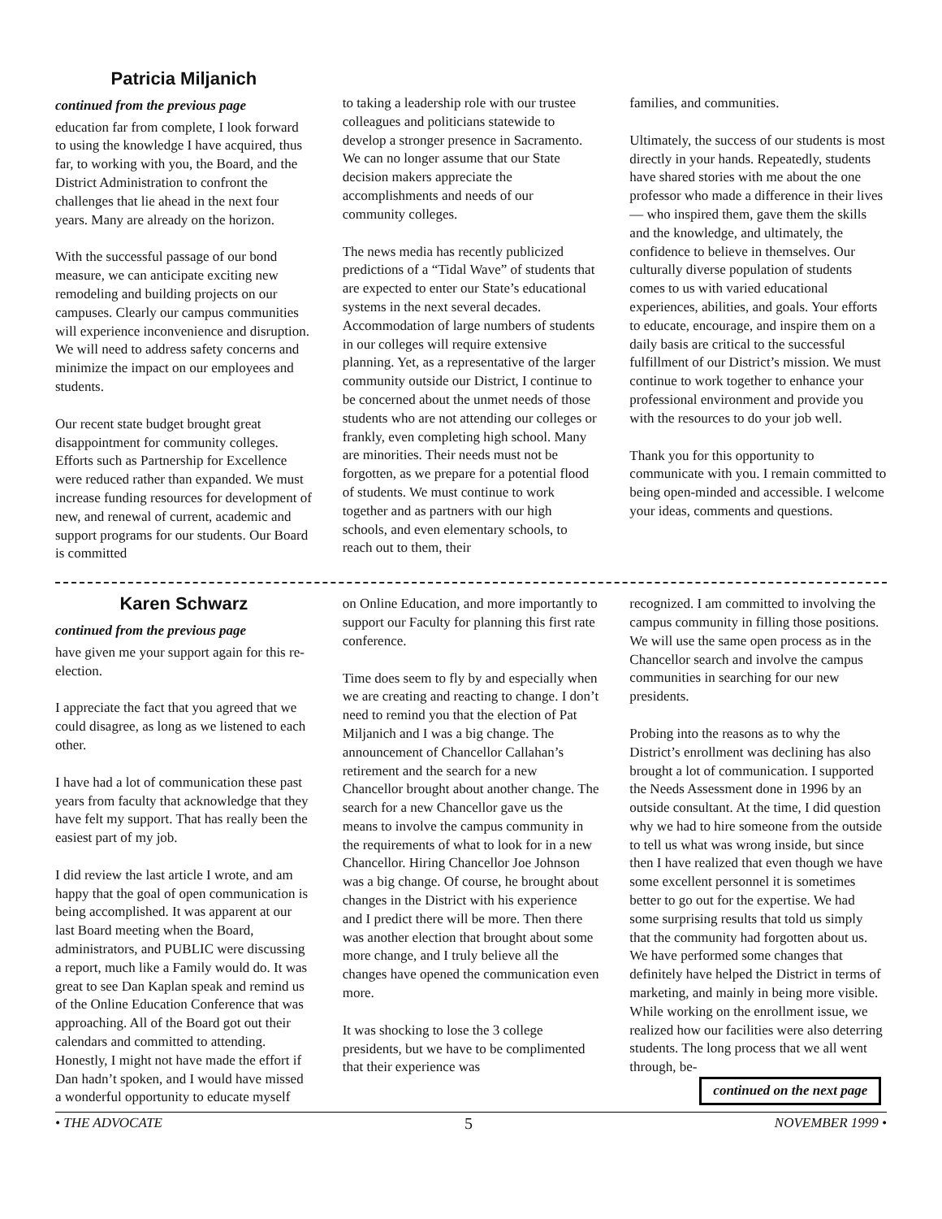Patricia Miljanich
continued from the previous page
education far from complete, I look forward to using the knowledge I have acquired, thus far, to working with you, the Board, and the District Administration to confront the challenges that lie ahead in the next four years. Many are already on the horizon.
With the successful passage of our bond measure, we can anticipate exciting new remodeling and building projects on our campuses. Clearly our campus communities will experience inconvenience and disruption. We will need to address safety concerns and minimize the impact on our employees and students.
Our recent state budget brought great disappointment for community colleges. Efforts such as Partnership for Excellence were reduced rather than expanded. We must increase funding resources for development of new, and renewal of current, academic and support programs for our students. Our Board is committed
to taking a leadership role with our trustee colleagues and politicians statewide to develop a stronger presence in Sacramento. We can no longer assume that our State decision makers appreciate the accomplishments and needs of our community colleges.
The news media has recently publicized predictions of a “Tidal Wave” of students that are expected to enter our State’s educational systems in the next several decades. Accommodation of large numbers of students in our colleges will require extensive planning. Yet, as a representative of the larger community outside our District, I continue to be concerned about the unmet needs of those students who are not attending our colleges or frankly, even completing high school. Many are minorities. Their needs must not be forgotten, as we prepare for a potential flood of students. We must continue to work together and as partners with our high schools, and even elementary schools, to reach out to them, their
families, and communities.
Ultimately, the success of our students is most directly in your hands. Repeatedly, students have shared stories with me about the one professor who made a difference in their lives — who inspired them, gave them the skills and the knowledge, and ultimately, the confidence to believe in themselves. Our culturally diverse population of students comes to us with varied educational experiences, abilities, and goals. Your efforts to educate, encourage, and inspire them on a daily basis are critical to the successful fulfillment of our District’s mission. We must continue to work together to enhance your professional environment and provide you with the resources to do your job well.
Thank you for this opportunity to communicate with you. I remain committed to being open-minded and accessible. I welcome your ideas, comments and questions.
Karen Schwarz
continued from the previous page
have given me your support again for this re-election.
I appreciate the fact that you agreed that we could disagree, as long as we listened to each other.
I have had a lot of communication these past years from faculty that acknowledge that they have felt my support. That has really been the easiest part of my job.
I did review the last article I wrote, and am happy that the goal of open communication is being accomplished. It was apparent at our last Board meeting when the Board, administrators, and PUBLIC were discussing a report, much like a Family would do. It was great to see Dan Kaplan speak and remind us of the Online Education Conference that was approaching. All of the Board got out their calendars and committed to attending. Honestly, I might not have made the effort if Dan hadn’t spoken, and I would have missed a wonderful opportunity to educate myself
on Online Education, and more importantly to support our Faculty for planning this first rate conference.
Time does seem to fly by and especially when we are creating and reacting to change. I don’t need to remind you that the election of Pat Miljanich and I was a big change. The announcement of Chancellor Callahan’s retirement and the search for a new Chancellor brought about another change. The search for a new Chancellor gave us the means to involve the campus community in the requirements of what to look for in a new Chancellor. Hiring Chancellor Joe Johnson was a big change. Of course, he brought about changes in the District with his experience and I predict there will be more. Then there was another election that brought about some more change, and I truly believe all the changes have opened the communication even more.
It was shocking to lose the 3 college presidents, but we have to be complimented that their experience was
recognized. I am committed to involving the campus community in filling those positions. We will use the same open process as in the Chancellor search and involve the campus communities in searching for our new presidents.
Probing into the reasons as to why the District’s enrollment was declining has also brought a lot of communication. I supported the Needs Assessment done in 1996 by an outside consultant. At the time, I did question why we had to hire someone from the outside to tell us what was wrong inside, but since then I have realized that even though we have some excellent personnel it is sometimes better to go out for the expertise. We had some surprising results that told us simply that the community had forgotten about us. We have performed some changes that definitely have helped the District in terms of marketing, and mainly in being more visible. While working on the enrollment issue, we realized how our facilities were also deterring students. The long process that we all went through, be-
continued on the next page
• THE ADVOCATE 5 NOVEMBER 1999 •